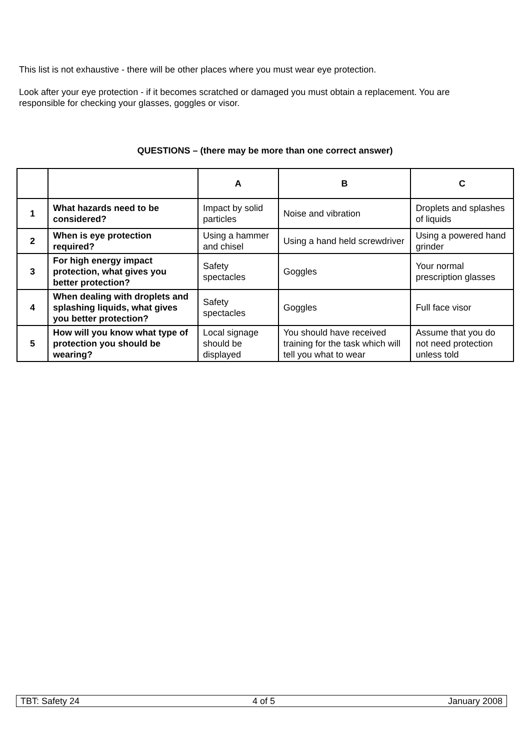This list is not exhaustive - there will be other places where you must wear eye protection.
Look after your eye protection - if it becomes scratched or damaged you must obtain a replacement. You are responsible for checking your glasses, goggles or visor.
QUESTIONS – (there may be more than one correct answer)
| | | A | B | C |
| --- | --- | --- | --- | --- |
| 1 | What hazards need to be considered? | Impact by solid particles | Noise and vibration | Droplets and splashes of liquids |
| 2 | When is eye protection required? | Using a hammer and chisel | Using a hand held screwdriver | Using a powered hand grinder |
| 3 | For high energy impact protection, what gives you better protection? | Safety spectacles | Goggles | Your normal prescription glasses |
| 4 | When dealing with droplets and splashing liquids, what gives you better protection? | Safety spectacles | Goggles | Full face visor |
| 5 | How will you know what type of protection you should be wearing? | Local signage should be displayed | You should have received training for the task which will tell you what to wear | Assume that you do not need protection unless told |
TBT: Safety 24 4 of 5 January 2008